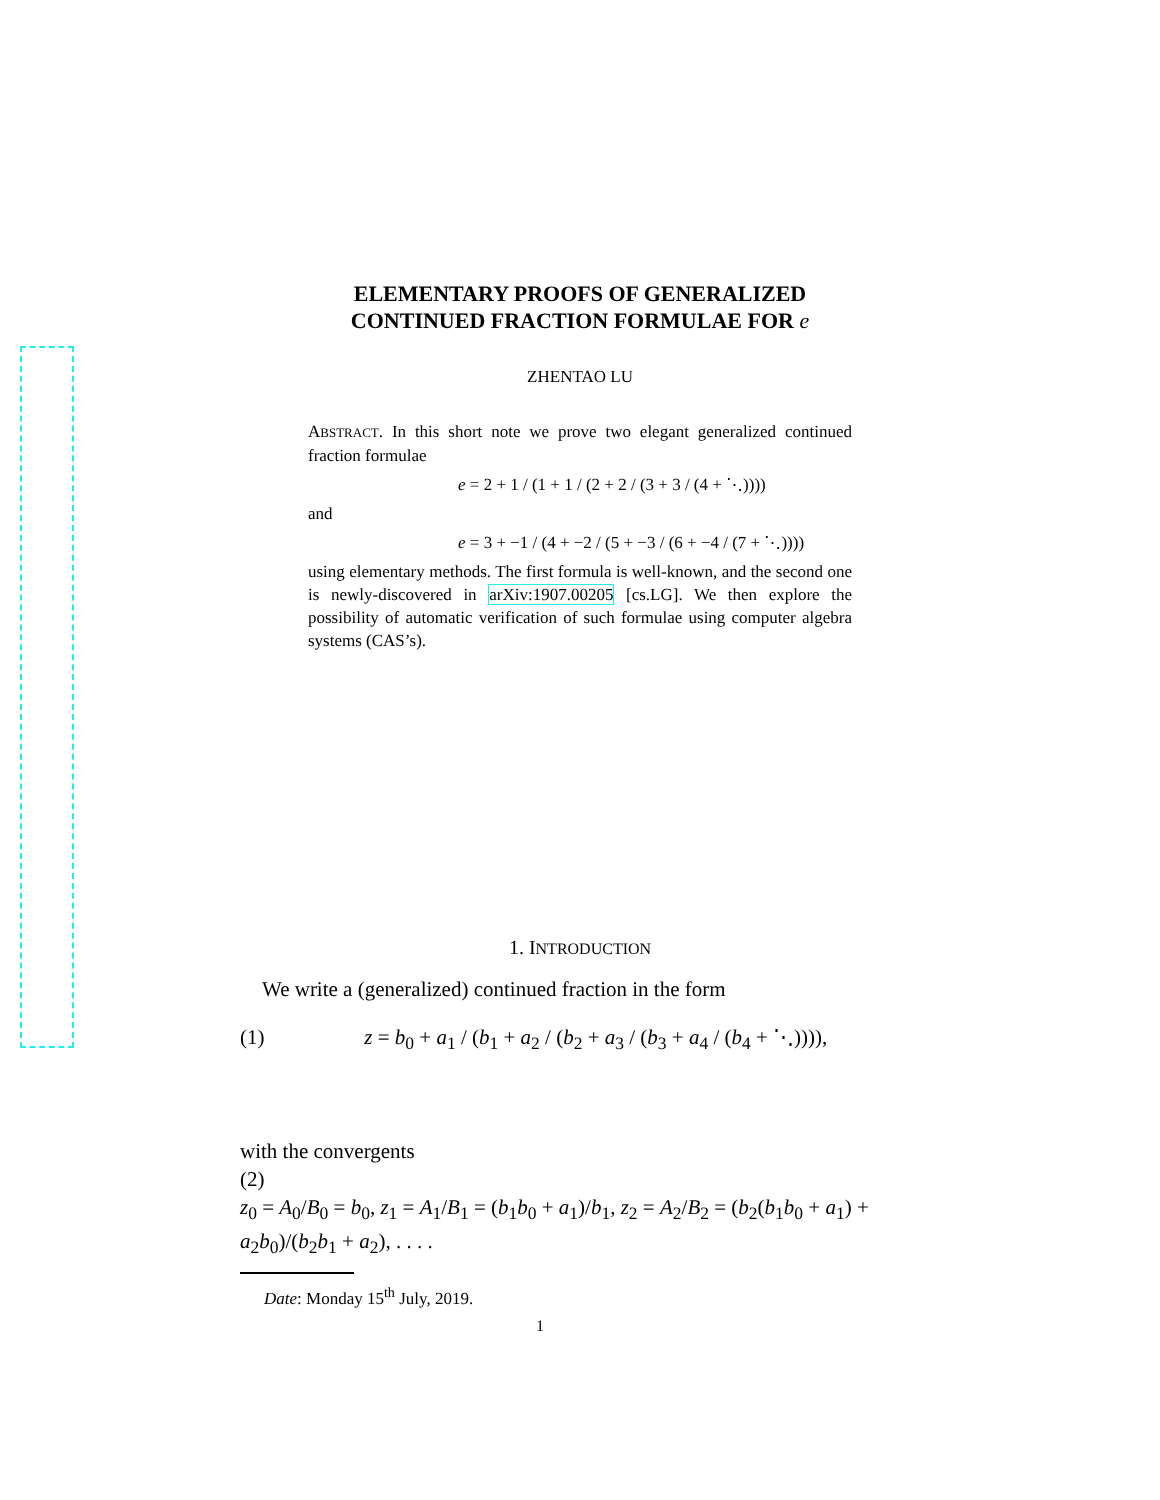ELEMENTARY PROOFS OF GENERALIZED
CONTINUED FRACTION FORMULAE FOR e
ZHENTAO LU
ABSTRACT. In this short note we prove two elegant generalized continued fraction formulae
e = 2 + 1 / (1 + 1 / (2 + 2 / (3 + 3 / (4 + ⋱))))
and
e = 3 + −1 / (4 + −2 / (5 + −3 / (6 + −4 / (7 + ⋱))))
using elementary methods. The first formula is well-known, and the second one is newly-discovered in arXiv:1907.00205 [cs.LG]. We then explore the possibility of automatic verification of such formulae using computer algebra systems (CAS’s).
1. INTRODUCTION
We write a (generalized) continued fraction in the form
(1) z = b<sub>0</sub> + a<sub>1</sub> / (b<sub>1</sub> + a<sub>2</sub> / (b<sub>2</sub> + a<sub>3</sub> / (b<sub>3</sub> + a<sub>4</sub> / (b<sub>4</sub> + ⋱)))),
with the convergents
(2)
z<sub>0</sub> = A<sub>0</sub>/B<sub>0</sub> = b<sub>0</sub>, z<sub>1</sub> = A<sub>1</sub>/B<sub>1</sub> = (b<sub>1</sub>b<sub>0</sub> + a<sub>1</sub>)/b<sub>1</sub>, z<sub>2</sub> = A<sub>2</sub>/B<sub>2</sub> = (b<sub>2</sub>(b<sub>1</sub>b<sub>0</sub> + a<sub>1</sub>) + a<sub>2</sub>b<sub>0</sub>)/(b<sub>2</sub>b<sub>1</sub> + a<sub>2</sub>), . . . .
Date: Monday 15<sup>th</sup> July, 2019.
1